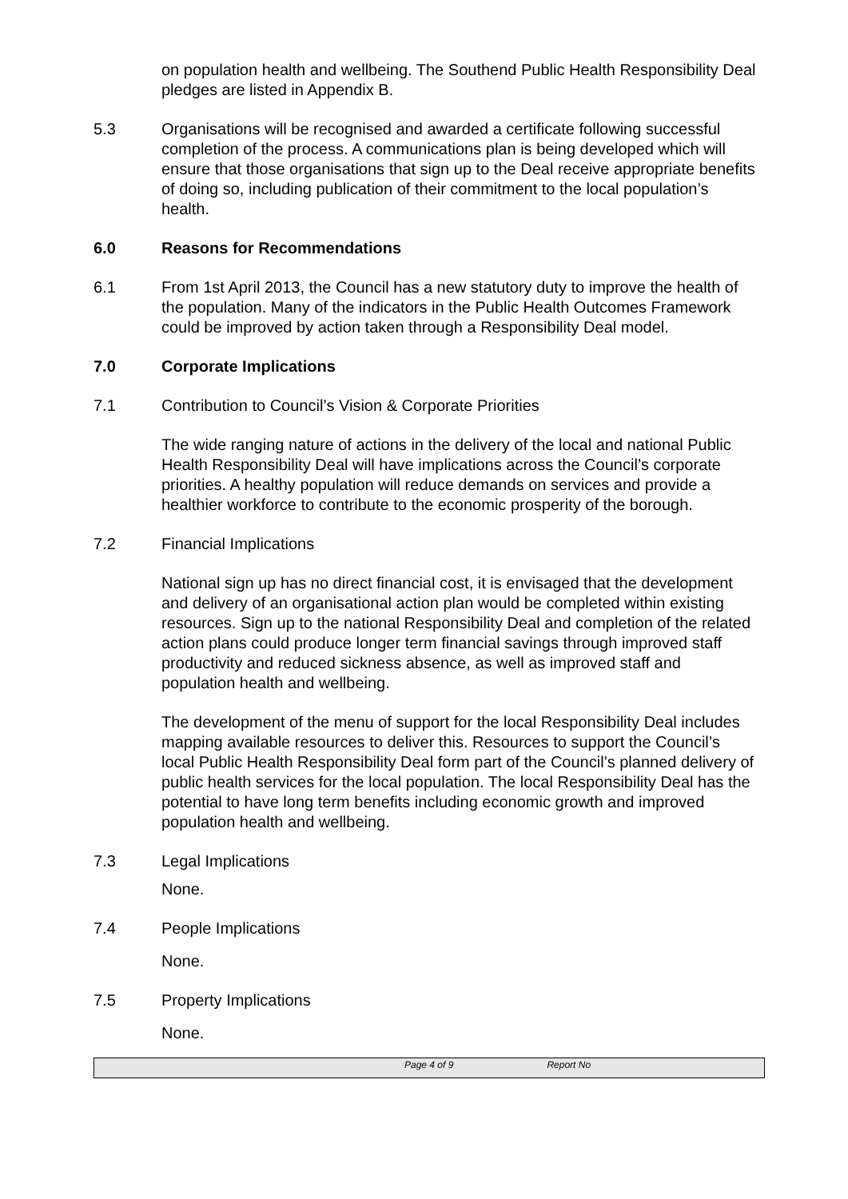on population health and wellbeing. The Southend Public Health Responsibility Deal pledges are listed in Appendix B.
5.3 Organisations will be recognised and awarded a certificate following successful completion of the process. A communications plan is being developed which will ensure that those organisations that sign up to the Deal receive appropriate benefits of doing so, including publication of their commitment to the local population’s health.
6.0 Reasons for Recommendations
6.1 From 1st April 2013, the Council has a new statutory duty to improve the health of the population. Many of the indicators in the Public Health Outcomes Framework could be improved by action taken through a Responsibility Deal model.
7.0 Corporate Implications
7.1 Contribution to Council’s Vision & Corporate Priorities
The wide ranging nature of actions in the delivery of the local and national Public Health Responsibility Deal will have implications across the Council’s corporate priorities. A healthy population will reduce demands on services and provide a healthier workforce to contribute to the economic prosperity of the borough.
7.2 Financial Implications
National sign up has no direct financial cost, it is envisaged that the development and delivery of an organisational action plan would be completed within existing resources. Sign up to the national Responsibility Deal and completion of the related action plans could produce longer term financial savings through improved staff productivity and reduced sickness absence, as well as improved staff and population health and wellbeing.
The development of the menu of support for the local Responsibility Deal includes mapping available resources to deliver this. Resources to support the Council’s local Public Health Responsibility Deal form part of the Council’s planned delivery of public health services for the local population. The local Responsibility Deal has the potential to have long term benefits including economic growth and improved population health and wellbeing.
7.3 Legal Implications
None.
7.4 People Implications
None.
7.5 Property Implications
None.
Page 4 of 9 Report No